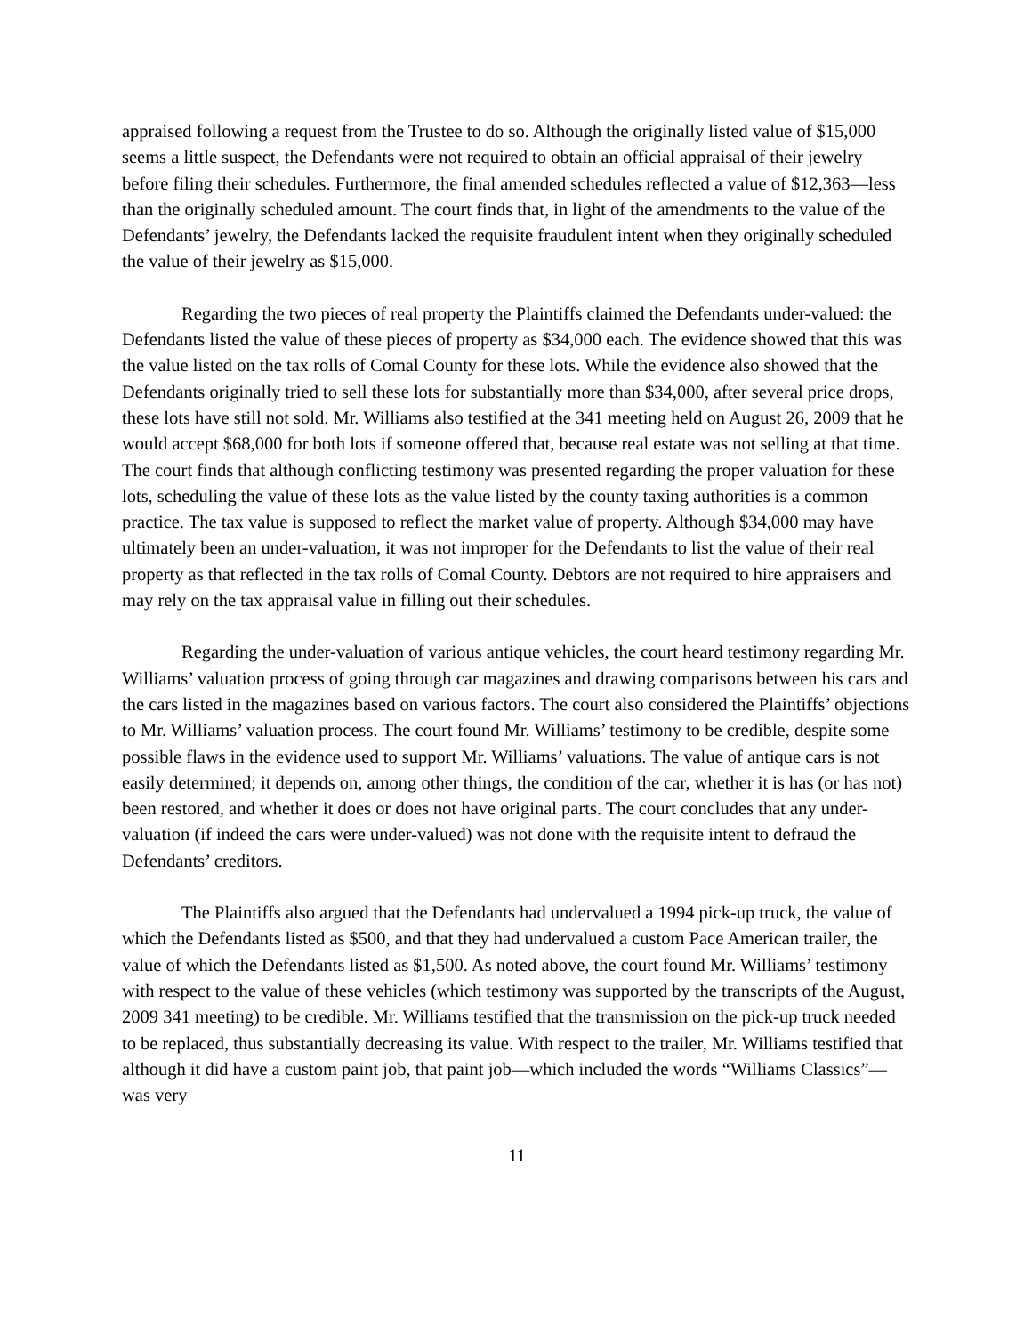appraised following a request from the Trustee to do so. Although the originally listed value of $15,000 seems a little suspect, the Defendants were not required to obtain an official appraisal of their jewelry before filing their schedules. Furthermore, the final amended schedules reflected a value of $12,363—less than the originally scheduled amount. The court finds that, in light of the amendments to the value of the Defendants’ jewelry, the Defendants lacked the requisite fraudulent intent when they originally scheduled the value of their jewelry as $15,000.
Regarding the two pieces of real property the Plaintiffs claimed the Defendants under-valued: the Defendants listed the value of these pieces of property as $34,000 each. The evidence showed that this was the value listed on the tax rolls of Comal County for these lots. While the evidence also showed that the Defendants originally tried to sell these lots for substantially more than $34,000, after several price drops, these lots have still not sold. Mr. Williams also testified at the 341 meeting held on August 26, 2009 that he would accept $68,000 for both lots if someone offered that, because real estate was not selling at that time. The court finds that although conflicting testimony was presented regarding the proper valuation for these lots, scheduling the value of these lots as the value listed by the county taxing authorities is a common practice. The tax value is supposed to reflect the market value of property. Although $34,000 may have ultimately been an under-valuation, it was not improper for the Defendants to list the value of their real property as that reflected in the tax rolls of Comal County. Debtors are not required to hire appraisers and may rely on the tax appraisal value in filling out their schedules.
Regarding the under-valuation of various antique vehicles, the court heard testimony regarding Mr. Williams’ valuation process of going through car magazines and drawing comparisons between his cars and the cars listed in the magazines based on various factors. The court also considered the Plaintiffs’ objections to Mr. Williams’ valuation process. The court found Mr. Williams’ testimony to be credible, despite some possible flaws in the evidence used to support Mr. Williams’ valuations. The value of antique cars is not easily determined; it depends on, among other things, the condition of the car, whether it is has (or has not) been restored, and whether it does or does not have original parts. The court concludes that any under-valuation (if indeed the cars were under-valued) was not done with the requisite intent to defraud the Defendants’ creditors.
The Plaintiffs also argued that the Defendants had undervalued a 1994 pick-up truck, the value of which the Defendants listed as $500, and that they had undervalued a custom Pace American trailer, the value of which the Defendants listed as $1,500. As noted above, the court found Mr. Williams’ testimony with respect to the value of these vehicles (which testimony was supported by the transcripts of the August, 2009 341 meeting) to be credible. Mr. Williams testified that the transmission on the pick-up truck needed to be replaced, thus substantially decreasing its value. With respect to the trailer, Mr. Williams testified that although it did have a custom paint job, that paint job—which included the words “Williams Classics”—was very
11